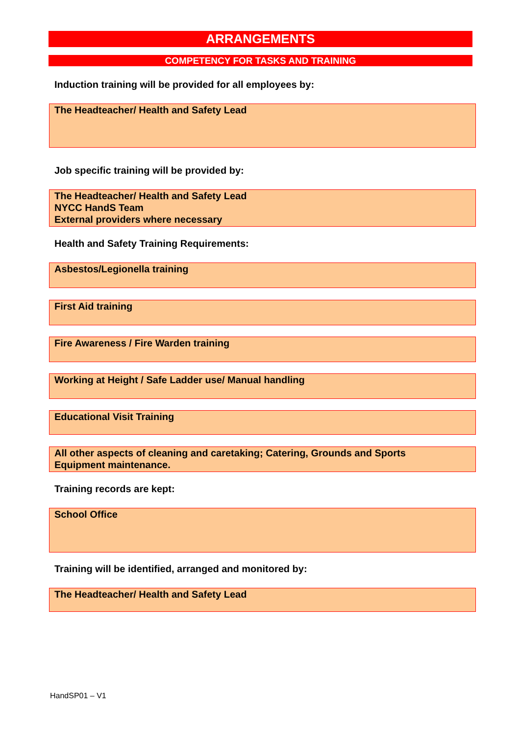ARRANGEMENTS
COMPETENCY FOR TASKS AND TRAINING
Induction training will be provided for all employees by:
The Headteacher/ Health and Safety Lead
Job specific training will be provided by:
The Headteacher/ Health and Safety Lead
NYCC HandS Team
External providers where necessary
Health and Safety Training Requirements:
Asbestos/Legionella training
First Aid training
Fire Awareness / Fire Warden training
Working at Height / Safe Ladder use/ Manual handling
Educational Visit Training
All other aspects of cleaning and caretaking; Catering, Grounds and Sports
Equipment maintenance.
Training records are kept:
School Office
Training will be identified, arranged and monitored by:
The Headteacher/ Health and Safety Lead
HandSP01 – V1